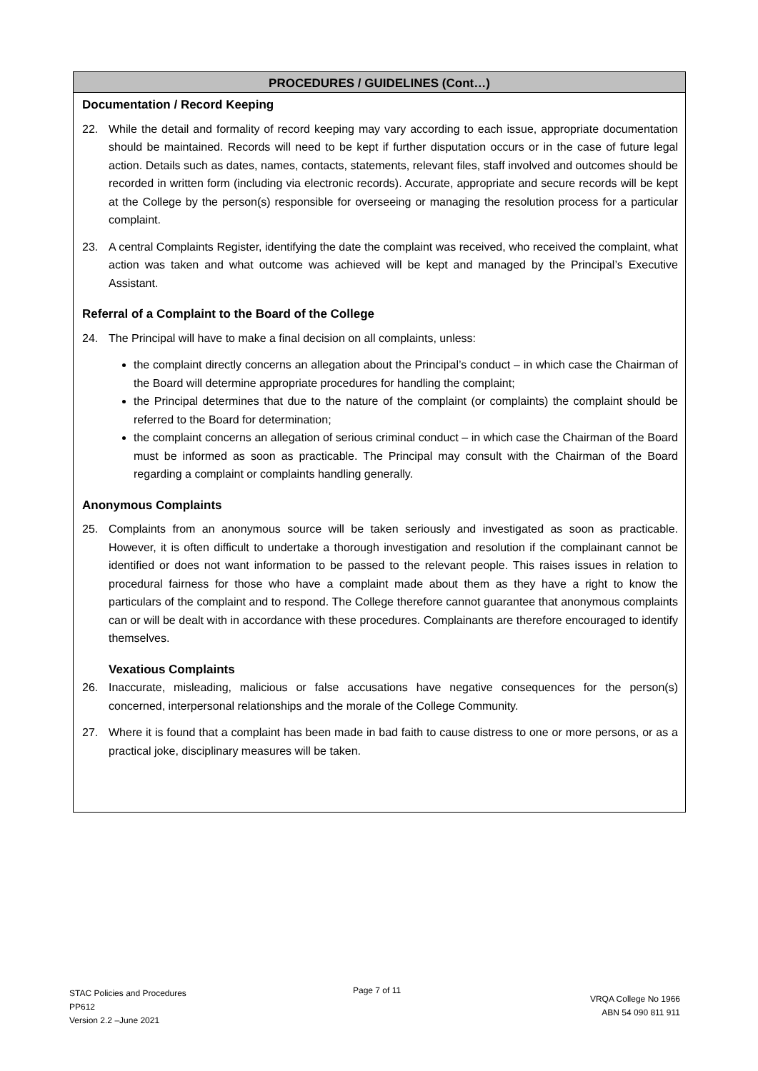PROCEDURES / GUIDELINES (Cont…)
Documentation / Record Keeping
22. While the detail and formality of record keeping may vary according to each issue, appropriate documentation should be maintained. Records will need to be kept if further disputation occurs or in the case of future legal action. Details such as dates, names, contacts, statements, relevant files, staff involved and outcomes should be recorded in written form (including via electronic records). Accurate, appropriate and secure records will be kept at the College by the person(s) responsible for overseeing or managing the resolution process for a particular complaint.
23. A central Complaints Register, identifying the date the complaint was received, who received the complaint, what action was taken and what outcome was achieved will be kept and managed by the Principal’s Executive Assistant.
Referral of a Complaint to the Board of the College
24. The Principal will have to make a final decision on all complaints, unless:
the complaint directly concerns an allegation about the Principal’s conduct – in which case the Chairman of the Board will determine appropriate procedures for handling the complaint;
the Principal determines that due to the nature of the complaint (or complaints) the complaint should be referred to the Board for determination;
the complaint concerns an allegation of serious criminal conduct – in which case the Chairman of the Board must be informed as soon as practicable. The Principal may consult with the Chairman of the Board regarding a complaint or complaints handling generally.
Anonymous Complaints
25. Complaints from an anonymous source will be taken seriously and investigated as soon as practicable. However, it is often difficult to undertake a thorough investigation and resolution if the complainant cannot be identified or does not want information to be passed to the relevant people. This raises issues in relation to procedural fairness for those who have a complaint made about them as they have a right to know the particulars of the complaint and to respond. The College therefore cannot guarantee that anonymous complaints can or will be dealt with in accordance with these procedures. Complainants are therefore encouraged to identify themselves.
Vexatious Complaints
26. Inaccurate, misleading, malicious or false accusations have negative consequences for the person(s) concerned, interpersonal relationships and the morale of the College Community.
27. Where it is found that a complaint has been made in bad faith to cause distress to one or more persons, or as a practical joke, disciplinary measures will be taken.
STAC Policies and Procedures
PP612
Version 2.2 –June 2021
Page 7 of 11
VRQA College No 1966
ABN 54 090 811 911